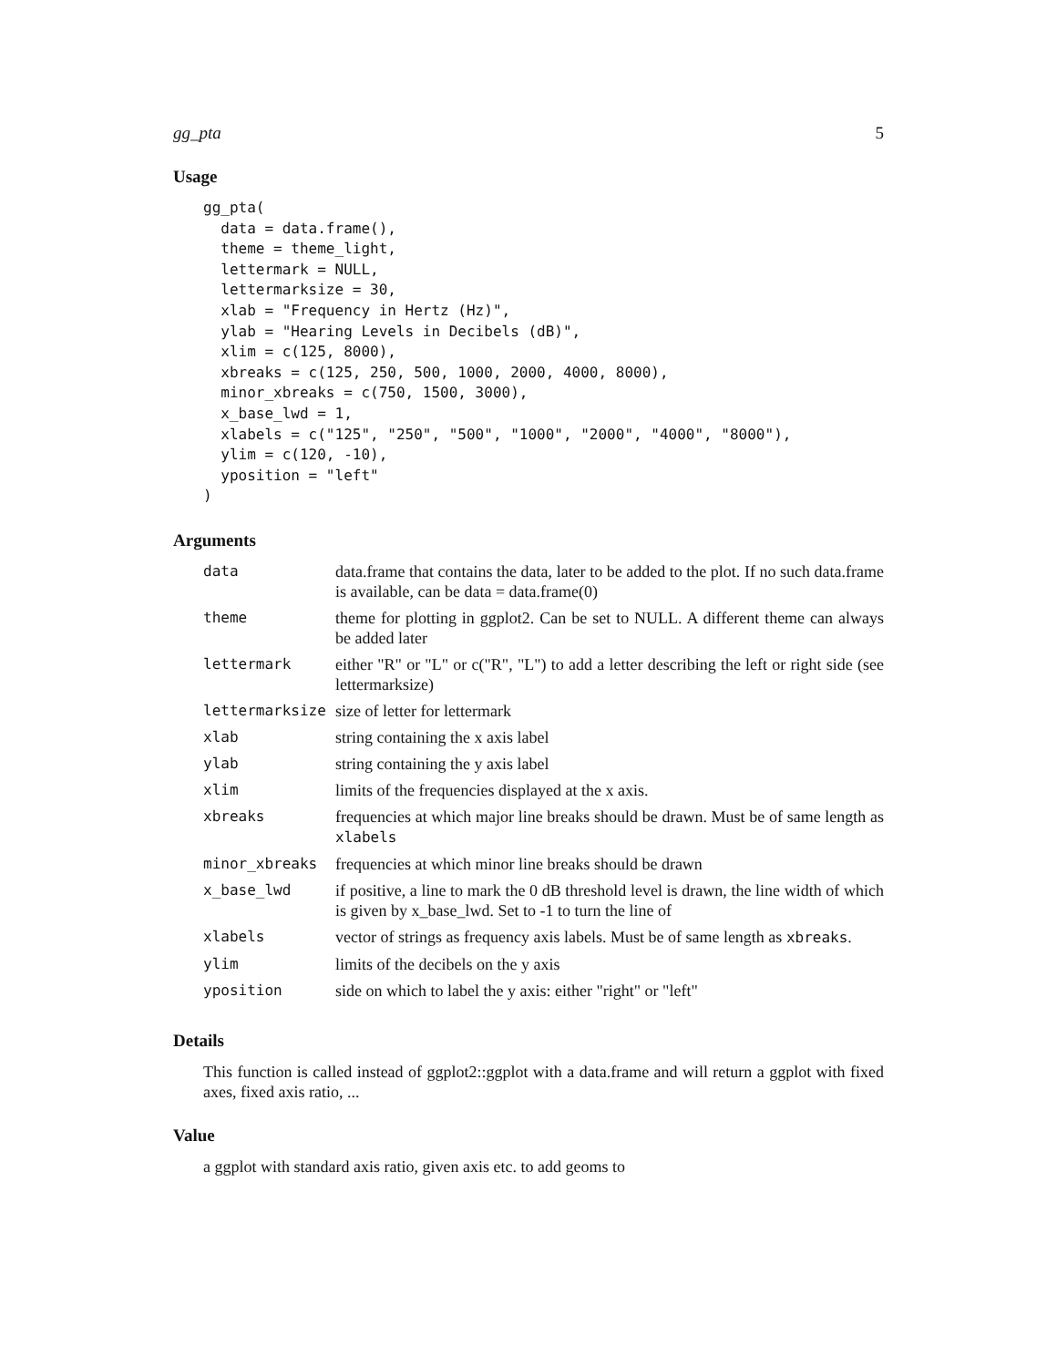gg_pta 5
Usage
gg_pta(
  data = data.frame(),
  theme = theme_light,
  lettermark = NULL,
  lettermarksize = 30,
  xlab = "Frequency in Hertz (Hz)",
  ylab = "Hearing Levels in Decibels (dB)",
  xlim = c(125, 8000),
  xbreaks = c(125, 250, 500, 1000, 2000, 4000, 8000),
  minor_xbreaks = c(750, 1500, 3000),
  x_base_lwd = 1,
  xlabels = c("125", "250", "500", "1000", "2000", "4000", "8000"),
  ylim = c(120, -10),
  yposition = "left"
)
Arguments
| data | data.frame that contains the data, later to be added to the plot. If no such data.frame is available, can be data = data.frame(0) |
| theme | theme for plotting in ggplot2. Can be set to NULL. A different theme can always be added later |
| lettermark | either "R" or "L" or c("R", "L") to add a letter describing the left or right side (see lettermarksize) |
| lettermarksize | size of letter for lettermark |
| xlab | string containing the x axis label |
| ylab | string containing the y axis label |
| xlim | limits of the frequencies displayed at the x axis. |
| xbreaks | frequencies at which major line breaks should be drawn. Must be of same length as xlabels |
| minor_xbreaks | frequencies at which minor line breaks should be drawn |
| x_base_lwd | if positive, a line to mark the 0 dB threshold level is drawn, the line width of which is given by x_base_lwd. Set to -1 to turn the line of |
| xlabels | vector of strings as frequency axis labels. Must be of same length as xbreaks . |
| ylim | limits of the decibels on the y axis |
| yposition | side on which to label the y axis: either "right" or "left" |
Details
This function is called instead of ggplot2::ggplot with a data.frame and will return a ggplot with fixed axes, fixed axis ratio, ...
Value
a ggplot with standard axis ratio, given axis etc. to add geoms to